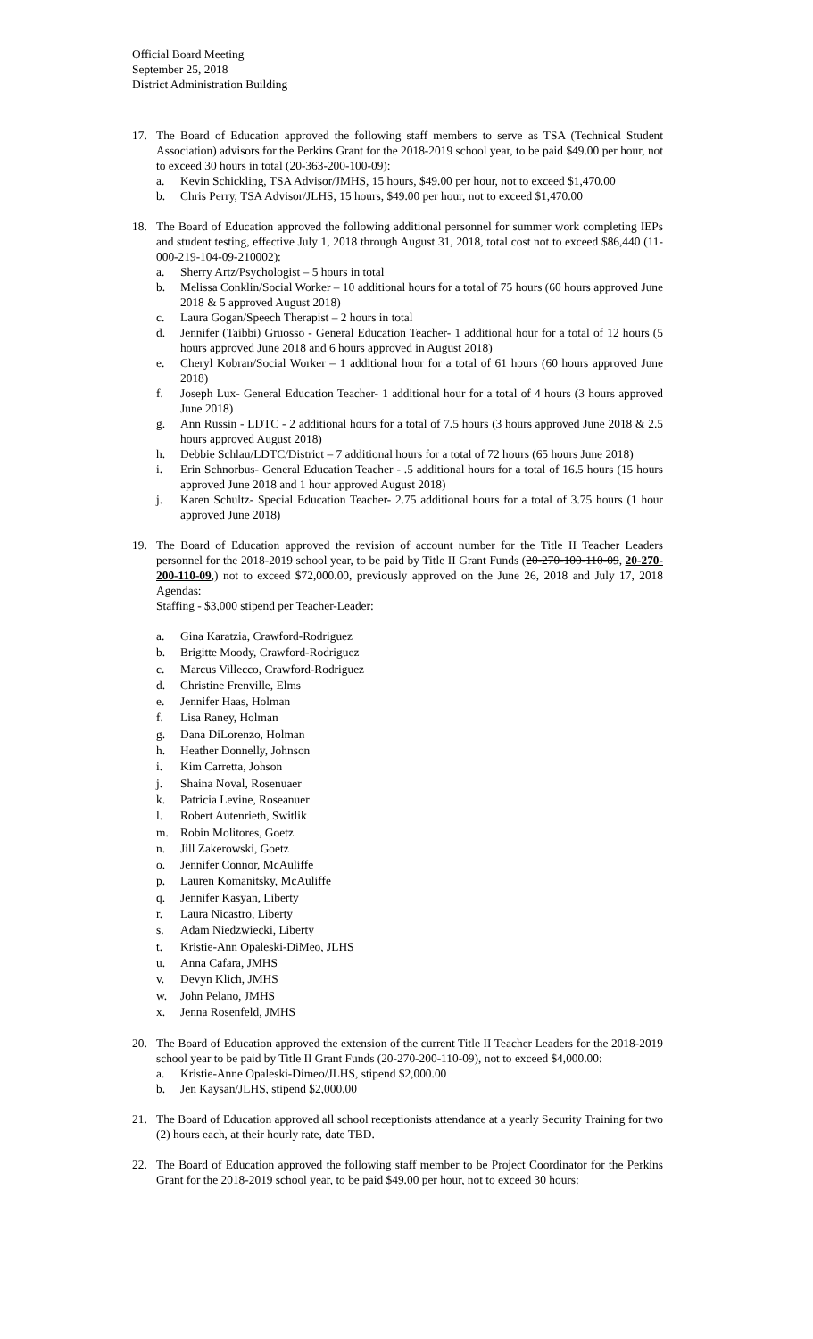Official Board Meeting
September 25, 2018
District Administration Building
17. The Board of Education approved the following staff members to serve as TSA (Technical Student Association) advisors for the Perkins Grant for the 2018-2019 school year, to be paid $49.00 per hour, not to exceed 30 hours in total (20-363-200-100-09):
a. Kevin Schickling, TSA Advisor/JMHS, 15 hours, $49.00 per hour, not to exceed $1,470.00
b. Chris Perry, TSA Advisor/JLHS, 15 hours, $49.00 per hour, not to exceed $1,470.00
18. The Board of Education approved the following additional personnel for summer work completing IEPs and student testing, effective July 1, 2018 through August 31, 2018, total cost not to exceed $86,440 (11-000-219-104-09-210002):
a. Sherry Artz/Psychologist – 5 hours in total
b. Melissa Conklin/Social Worker – 10 additional hours for a total of 75 hours (60 hours approved June 2018 & 5 approved August 2018)
c. Laura Gogan/Speech Therapist – 2 hours in total
d. Jennifer (Taibbi) Gruosso - General Education Teacher- 1 additional hour for a total of 12 hours (5 hours approved June 2018 and 6 hours approved in August 2018)
e. Cheryl Kobran/Social Worker – 1 additional hour for a total of 61 hours (60 hours approved June 2018)
f. Joseph Lux- General Education Teacher- 1 additional hour for a total of 4 hours (3 hours approved June 2018)
g. Ann Russin - LDTC - 2 additional hours for a total of 7.5 hours (3 hours approved June 2018 & 2.5 hours approved August 2018)
h. Debbie Schlau/LDTC/District – 7 additional hours for a total of 72 hours (65 hours June 2018)
i. Erin Schnorbus- General Education Teacher - .5 additional hours for a total of 16.5 hours (15 hours approved June 2018 and 1 hour approved August 2018)
j. Karen Schultz- Special Education Teacher- 2.75 additional hours for a total of 3.75 hours (1 hour approved June 2018)
19. The Board of Education approved the revision of account number for the Title II Teacher Leaders personnel for the 2018-2019 school year, to be paid by Title II Grant Funds (20-270-100-110-09, 20-270-200-110-09,) not to exceed $72,000.00, previously approved on the June 26, 2018 and July 17, 2018 Agendas:
Staffing - $3,000 stipend per Teacher-Leader:
a. Gina Karatzia, Crawford-Rodriguez
b. Brigitte Moody, Crawford-Rodriguez
c. Marcus Villecco, Crawford-Rodriguez
d. Christine Frenville, Elms
e. Jennifer Haas, Holman
f. Lisa Raney, Holman
g. Dana DiLorenzo, Holman
h. Heather Donnelly, Johnson
i. Kim Carretta, Johson
j. Shaina Noval, Rosenuaer
k. Patricia Levine, Roseanuer
l. Robert Autenrieth, Switlik
m. Robin Molitores, Goetz
n. Jill Zakerowski, Goetz
o. Jennifer Connor, McAuliffe
p. Lauren Komanitsky, McAuliffe
q. Jennifer Kasyan, Liberty
r. Laura Nicastro, Liberty
s. Adam Niedzwiecki, Liberty
t. Kristie-Ann Opaleski-DiMeo, JLHS
u. Anna Cafara, JMHS
v. Devyn Klich, JMHS
w. John Pelano, JMHS
x. Jenna Rosenfeld, JMHS
20. The Board of Education approved the extension of the current Title II Teacher Leaders for the 2018-2019 school year to be paid by Title II Grant Funds (20-270-200-110-09), not to exceed $4,000.00:
a. Kristie-Anne Opaleski-Dimeo/JLHS, stipend $2,000.00
b. Jen Kaysan/JLHS, stipend $2,000.00
21. The Board of Education approved all school receptionists attendance at a yearly Security Training for two (2) hours each, at their hourly rate, date TBD.
22. The Board of Education approved the following staff member to be Project Coordinator for the Perkins Grant for the 2018-2019 school year, to be paid $49.00 per hour, not to exceed 30 hours: